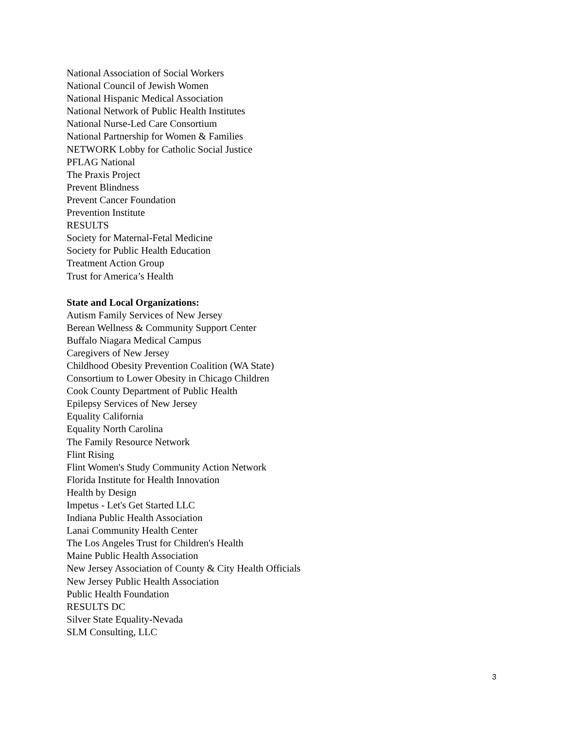National Association of Social Workers
National Council of Jewish Women
National Hispanic Medical Association
National Network of Public Health Institutes
National Nurse-Led Care Consortium
National Partnership for Women & Families
NETWORK Lobby for Catholic Social Justice
PFLAG National
The Praxis Project
Prevent Blindness
Prevent Cancer Foundation
Prevention Institute
RESULTS
Society for Maternal-Fetal Medicine
Society for Public Health Education
Treatment Action Group
Trust for America’s Health
State and Local Organizations:
Autism Family Services of New Jersey
Berean Wellness & Community Support Center
Buffalo Niagara Medical Campus
Caregivers of New Jersey
Childhood Obesity Prevention Coalition (WA State)
Consortium to Lower Obesity in Chicago Children
Cook County Department of Public Health
Epilepsy Services of New Jersey
Equality California
Equality North Carolina
The Family Resource Network
Flint Rising
Flint Women's Study Community Action Network
Florida Institute for Health Innovation
Health by Design
Impetus - Let's Get Started LLC
Indiana Public Health Association
Lanai Community Health Center
The Los Angeles Trust for Children's Health
Maine Public Health Association
New Jersey Association of County & City Health Officials
New Jersey Public Health Association
Public Health Foundation
RESULTS DC
Silver State Equality-Nevada
SLM Consulting, LLC
3